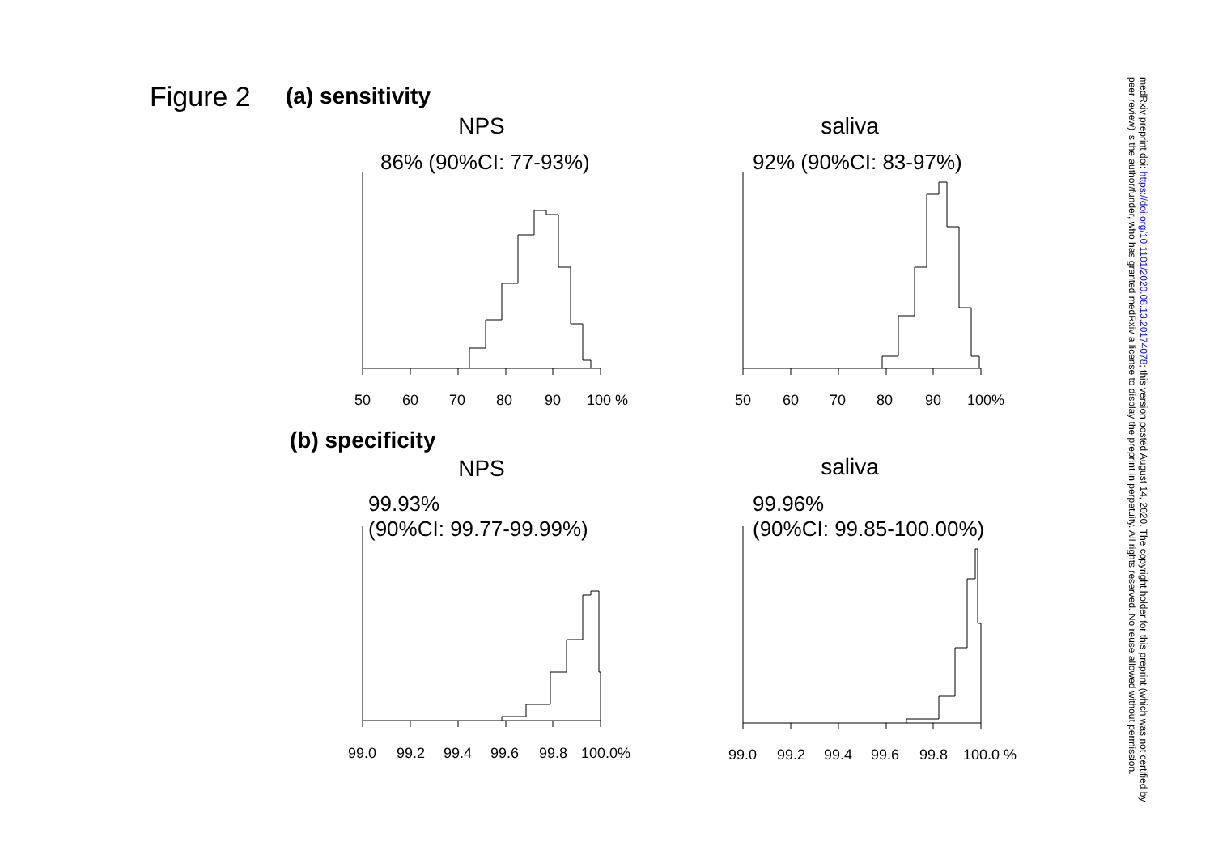Figure 2 (a) sensitivity
NPS
86% (90%CI: 77-93%)
saliva
92% (90%CI: 83-97%)
50
60
70
80
90
100 %
50
60
70
80
90
100%
(b) specificity
NPS
99.93%
(90%CI: 99.77-99.99%)
saliva
99.96%
(90%CI: 99.85-100.00%)
99.0
99.2
99.4
99.6
99.8
100.0%
99.0
99.2
99.4
99.6
99.8
100.0 %
medRxiv preprint doi: https://doi.org/10.1101/2020.08.13.20174078; this version posted August 14, 2020. The copyright holder for this preprint (which was not certified by peer review) is the author/funder, who has granted medRxiv a license to display the preprint in perpetuity. All rights reserved. No reuse allowed without permission.